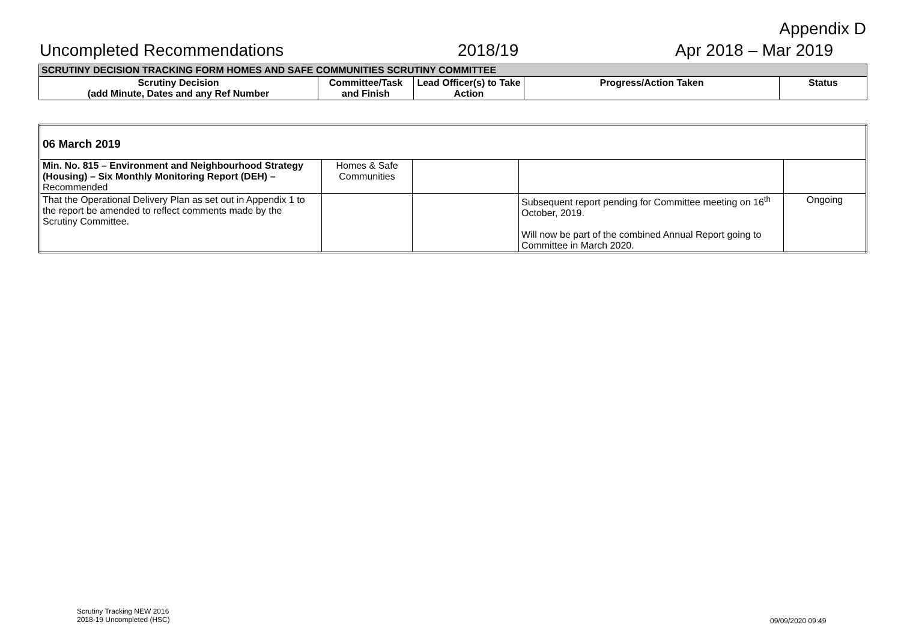Appendix D
Uncompleted Recommendations 2018/19 Apr 2018 – Mar 2019
| SCRUTINY DECISION TRACKING FORM HOMES AND SAFE COMMUNITIES SCRUTINY COMMITTEE | | | | |
| --- | --- | --- | --- | --- |
| Scrutiny Decision (add Minute, Dates and any Ref Number | Committee/Task and Finish | Lead Officer(s) to Take Action | Progress/Action Taken | Status |
| 06 March 2019 | | | | |
| Min. No. 815 – Environment and Neighbourhood Strategy (Housing) – Six Monthly Monitoring Report (DEH) – Recommended | Homes & Safe Communities | | | |
| That the Operational Delivery Plan as set out in Appendix 1 to the report be amended to reflect comments made by the Scrutiny Committee. | | | Subsequent report pending for Committee meeting on 16<sup>th</sup> October, 2019. Will now be part of the combined Annual Report going to Committee in March 2020. | Ongoing |
Scrutiny Tracking NEW 2016
2018-19 Uncompleted (HSC)
09/09/2020 09:49